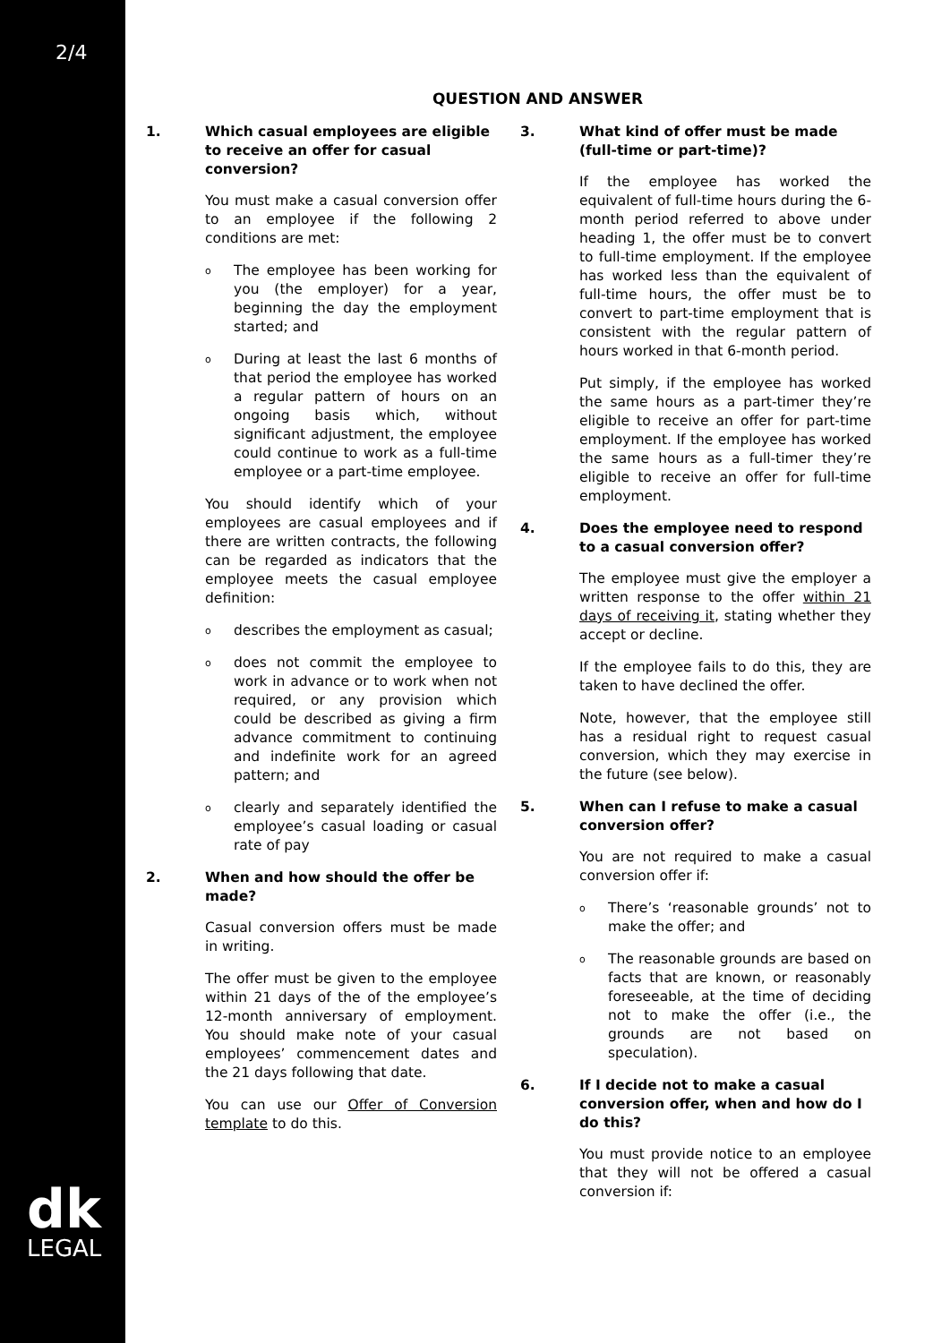2/4
dk
LEGAL
QUESTION AND ANSWER
1. Which casual employees are eligible to receive an offer for casual conversion?
You must make a casual conversion offer to an employee if the following 2 conditions are met:
o The employee has been working for you (the employer) for a year, beginning the day the employment started; and
o During at least the last 6 months of that period the employee has worked a regular pattern of hours on an ongoing basis which, without significant adjustment, the employee could continue to work as a full-time employee or a part-time employee.
You should identify which of your employees are casual employees and if there are written contracts, the following can be regarded as indicators that the employee meets the casual employee definition:
odescribes the employment as casual;
odoes not commit the employee to work in advance or to work when not required, or any provision which could be described as giving a firm advance commitment to continuing and indefinite work for an agreed pattern; and
oclearly and separately identified the employee’s casual loading or casual rate of pay
2. When and how should the offer be made?
Casual conversion offers must be made in writing.
The offer must be given to the employee within 21 days of the of the employee’s 12-month anniversary of employment. You should make note of your casual employees’ commencement dates and the 21 days following that date.
You can use our Offer of Conversion template to do this.
3. What kind of offer must be made (full-time or part-time)?
If the employee has worked the equivalent of full-time hours during the 6-month period referred to above under heading 1, the offer must be to convert to full-time employment. If the employee has worked less than the equivalent of full-time hours, the offer must be to convert to part-time employment that is consistent with the regular pattern of hours worked in that 6-month period.
Put simply, if the employee has worked the same hours as a part-timer they’re eligible to receive an offer for part-time employment. If the employee has worked the same hours as a full-timer they’re eligible to receive an offer for full-time employment.
4. Does the employee need to respond to a casual conversion offer?
The employee must give the employer a written response to the offer within 21 days of receiving it, stating whether they accept or decline.
If the employee fails to do this, they are taken to have declined the offer.
Note, however, that the employee still has a residual right to request casual conversion, which they may exercise in the future (see below).
5. When can I refuse to make a casual conversion offer?
You are not required to make a casual conversion offer if:
o There’s ‘reasonable grounds’ not to make the offer; and
o The reasonable grounds are based on facts that are known, or reasonably foreseeable, at the time of deciding not to make the offer (i.e., the grounds are not based on speculation).
6. If I decide not to make a casual conversion offer, when and how do I do this?
You must provide notice to an employee that they will not be offered a casual conversion if: